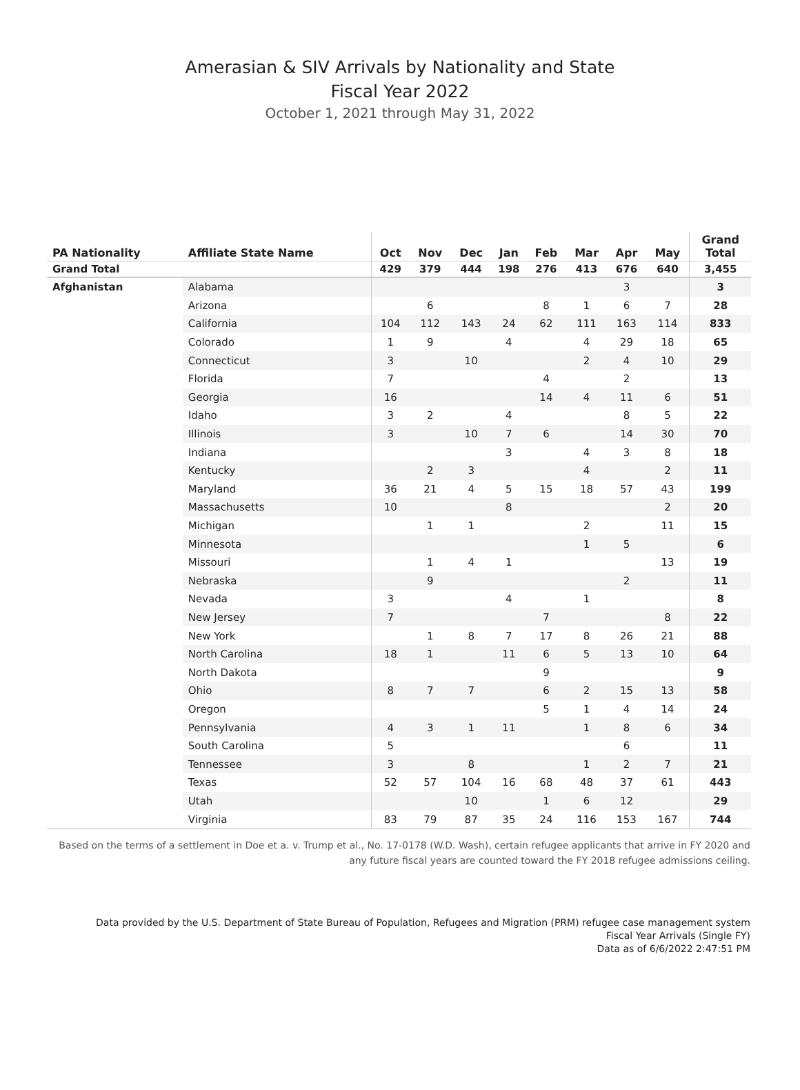Amerasian & SIV Arrivals by Nationality and State
Fiscal Year 2022
October 1, 2021 through May 31, 2022
| PA Nationality | Affiliate State Name | Oct | Nov | Dec | Jan | Feb | Mar | Apr | May | Grand Total |
| --- | --- | --- | --- | --- | --- | --- | --- | --- | --- | --- |
| Grand Total | | 429 | 379 | 444 | 198 | 276 | 413 | 676 | 640 | 3,455 |
| Afghanistan | Alabama | | | | | | | 3 | | 3 |
| | Arizona | | 6 | | | 8 | 1 | 6 | 7 | 28 |
| | California | 104 | 112 | 143 | 24 | 62 | 111 | 163 | 114 | 833 |
| | Colorado | 1 | 9 | | 4 | | 4 | 29 | 18 | 65 |
| | Connecticut | 3 | | 10 | | | 2 | 4 | 10 | 29 |
| | Florida | 7 | | | | 4 | | 2 | | 13 |
| | Georgia | 16 | | | | 14 | 4 | 11 | 6 | 51 |
| | Idaho | 3 | 2 | | 4 | | | 8 | 5 | 22 |
| | Illinois | 3 | | 10 | 7 | 6 | | 14 | 30 | 70 |
| | Indiana | | | | 3 | | 4 | 3 | 8 | 18 |
| | Kentucky | | 2 | 3 | | | 4 | | 2 | 11 |
| | Maryland | 36 | 21 | 4 | 5 | 15 | 18 | 57 | 43 | 199 |
| | Massachusetts | 10 | | | 8 | | | | 2 | 20 |
| | Michigan | | 1 | 1 | | | 2 | | 11 | 15 |
| | Minnesota | | | | | | 1 | 5 | | 6 |
| | Missouri | | 1 | 4 | 1 | | | | 13 | 19 |
| | Nebraska | | 9 | | | | | 2 | | 11 |
| | Nevada | 3 | | | 4 | | 1 | | | 8 |
| | New Jersey | 7 | | | | 7 | | | 8 | 22 |
| | New York | | 1 | 8 | 7 | 17 | 8 | 26 | 21 | 88 |
| | North Carolina | 18 | 1 | | 11 | 6 | 5 | 13 | 10 | 64 |
| | North Dakota | | | | | 9 | | | | 9 |
| | Ohio | 8 | 7 | 7 | | 6 | 2 | 15 | 13 | 58 |
| | Oregon | | | | | 5 | 1 | 4 | 14 | 24 |
| | Pennsylvania | 4 | 3 | 1 | 11 | | 1 | 8 | 6 | 34 |
| | South Carolina | 5 | | | | | | 6 | | 11 |
| | Tennessee | 3 | | 8 | | | 1 | 2 | 7 | 21 |
| | Texas | 52 | 57 | 104 | 16 | 68 | 48 | 37 | 61 | 443 |
| | Utah | | | 10 | | 1 | 6 | 12 | | 29 |
| | Virginia | 83 | 79 | 87 | 35 | 24 | 116 | 153 | 167 | 744 |
Based on the terms of a settlement in Doe et a. v. Trump et al., No. 17-0178 (W.D. Wash), certain refugee applicants that arrive in FY 2020 and any future fiscal years are counted toward the FY 2018 refugee admissions ceiling.
Data provided by the U.S. Department of State Bureau of Population, Refugees and Migration (PRM) refugee case management system
Fiscal Year Arrivals (Single FY)
Data as of 6/6/2022 2:47:51 PM